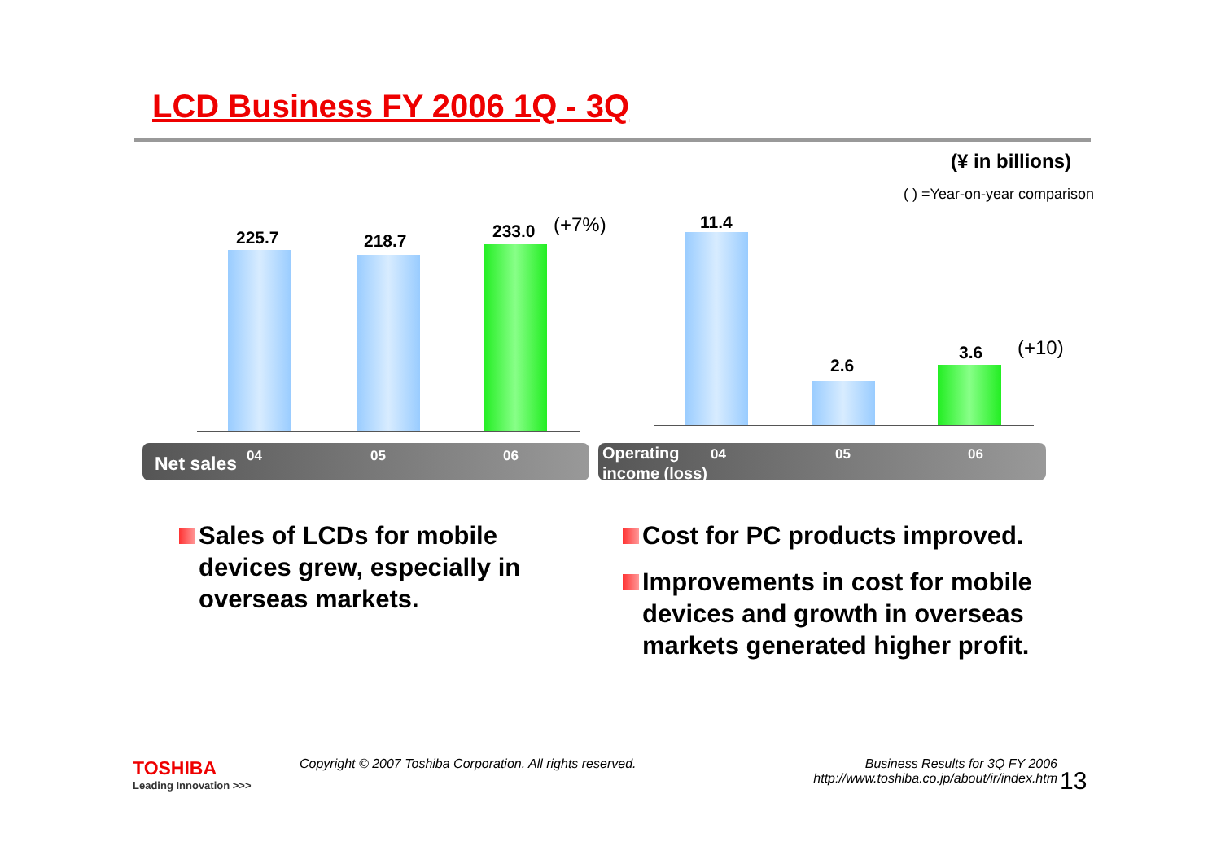LCD Business FY 2006 1Q - 3Q
(¥ in billions)
( ) =Year-on-year comparison
225.7 218.7 233.0 (+7%)
11.4
2.6
3.6 (+10)
Net sales 04 05 06
Operating
income (loss)
04 05 06
Sales of LCDs for mobile devices grew, especially in overseas markets.
Cost for PC products improved.
Improvements in cost for mobile devices and growth in overseas markets generated higher profit.
TOSHIBA
Leading Innovation >>>
Copyright © 2007 Toshiba Corporation. All rights reserved.
Business Results for 3Q FY 2006
http://www.toshiba.co.jp/about/ir/index.htm
13